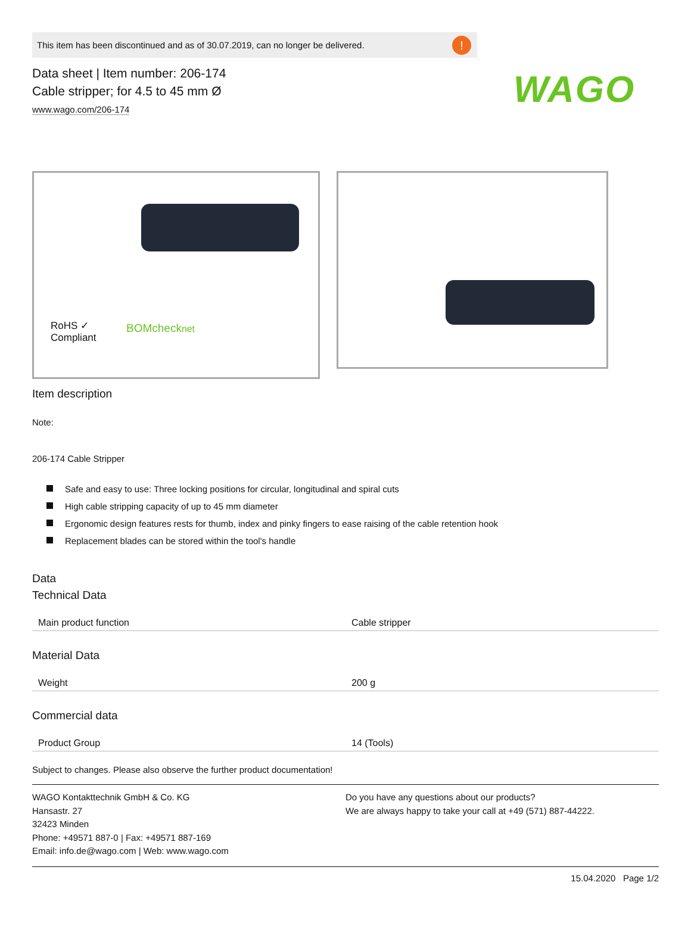WAGO
This item has been discontinued and as of 30.07.2019, can no longer be delivered.!
Data sheet | Item number: 206-174
Cable stripper; for 4.5 to 45 mm Ø
www.wago.com/206-174
RoHS ✓
Compliant
BOMchecknet
Item description
Note:
206-174 Cable Stripper
Safe and easy to use: Three locking positions for circular, longitudinal and spiral cuts
High cable stripping capacity of up to 45 mm diameter
Ergonomic design features rests for thumb, index and pinky fingers to ease raising of the cable retention hook
Replacement blades can be stored within the tool's handle
Data
Technical Data
| Main product function | Cable stripper |
Material Data
| Weight | 200 g |
Commercial data
| Product Group | 14 (Tools) |
Subject to changes. Please also observe the further product documentation!
WAGO Kontakttechnik GmbH & Co. KG
Hansastr. 27
32423 Minden
Phone: +49571 887-0 | Fax: +49571 887-169
Email: info.de@wago.com | Web: www.wago.com
Do you have any questions about our products?
We are always happy to take your call at +49 (571) 887-44222.
15.04.2020 Page 1/2